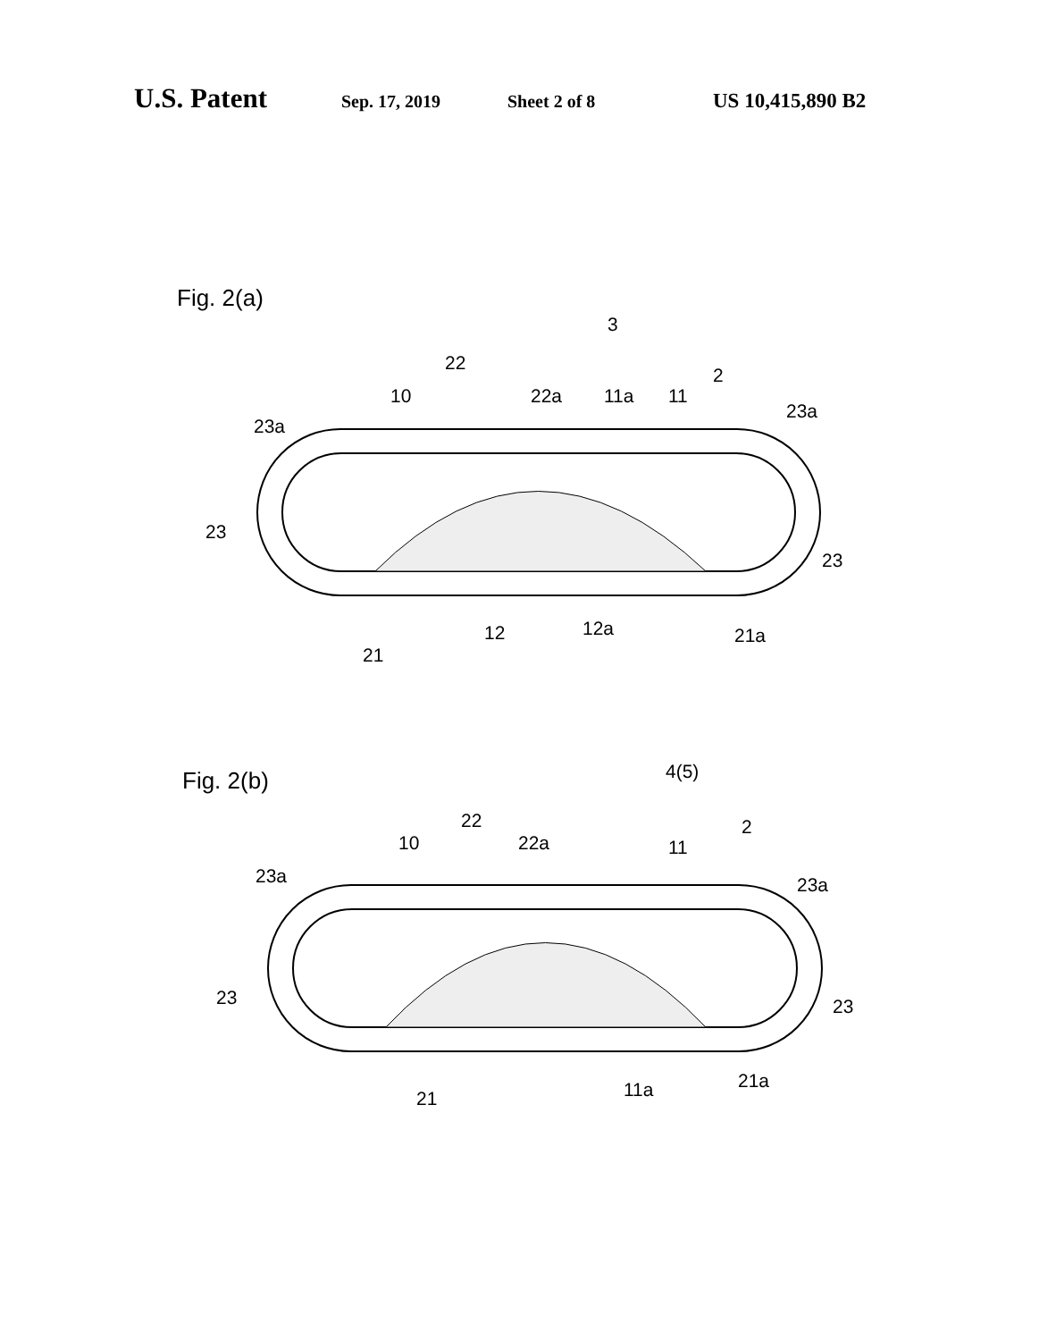U.S. Patent Sep. 17, 2019 Sheet 2 of 8 US 10,415,890 B2
Fig. 2(a)
3
22
10
22a
11a
11
2
23a
23a
23
23
12
12a
21a
21
Fig. 2(b)
4(5)
22
10
22a
11
2
23a
23a
23
23
21a
11a
21